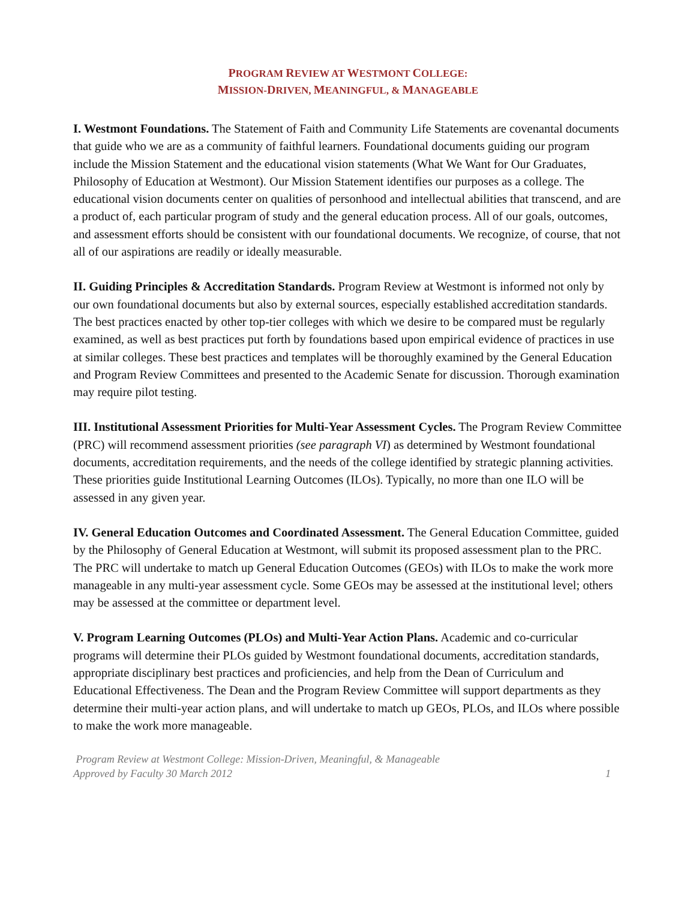PROGRAM REVIEW AT WESTMONT COLLEGE:
MISSION-DRIVEN, MEANINGFUL, & MANAGEABLE
I. Westmont Foundations. The Statement of Faith and Community Life Statements are covenantal documents that guide who we are as a community of faithful learners. Foundational documents guiding our program include the Mission Statement and the educational vision statements (What We Want for Our Graduates, Philosophy of Education at Westmont). Our Mission Statement identifies our purposes as a college. The educational vision documents center on qualities of personhood and intellectual abilities that transcend, and are a product of, each particular program of study and the general education process. All of our goals, outcomes, and assessment efforts should be consistent with our foundational documents. We recognize, of course, that not all of our aspirations are readily or ideally measurable.
II. Guiding Principles & Accreditation Standards. Program Review at Westmont is informed not only by our own foundational documents but also by external sources, especially established accreditation standards. The best practices enacted by other top-tier colleges with which we desire to be compared must be regularly examined, as well as best practices put forth by foundations based upon empirical evidence of practices in use at similar colleges. These best practices and templates will be thoroughly examined by the General Education and Program Review Committees and presented to the Academic Senate for discussion. Thorough examination may require pilot testing.
III. Institutional Assessment Priorities for Multi-Year Assessment Cycles. The Program Review Committee (PRC) will recommend assessment priorities (see paragraph VI) as determined by Westmont foundational documents, accreditation requirements, and the needs of the college identified by strategic planning activities. These priorities guide Institutional Learning Outcomes (ILOs). Typically, no more than one ILO will be assessed in any given year.
IV. General Education Outcomes and Coordinated Assessment. The General Education Committee, guided by the Philosophy of General Education at Westmont, will submit its proposed assessment plan to the PRC. The PRC will undertake to match up General Education Outcomes (GEOs) with ILOs to make the work more manageable in any multi-year assessment cycle. Some GEOs may be assessed at the institutional level; others may be assessed at the committee or department level.
V. Program Learning Outcomes (PLOs) and Multi-Year Action Plans. Academic and co-curricular programs will determine their PLOs guided by Westmont foundational documents, accreditation standards, appropriate disciplinary best practices and proficiencies, and help from the Dean of Curriculum and Educational Effectiveness. The Dean and the Program Review Committee will support departments as they determine their multi-year action plans, and will undertake to match up GEOs, PLOs, and ILOs where possible to make the work more manageable.
Program Review at Westmont College: Mission-Driven, Meaningful, & Manageable
Approved by Faculty 30 March 2012 1